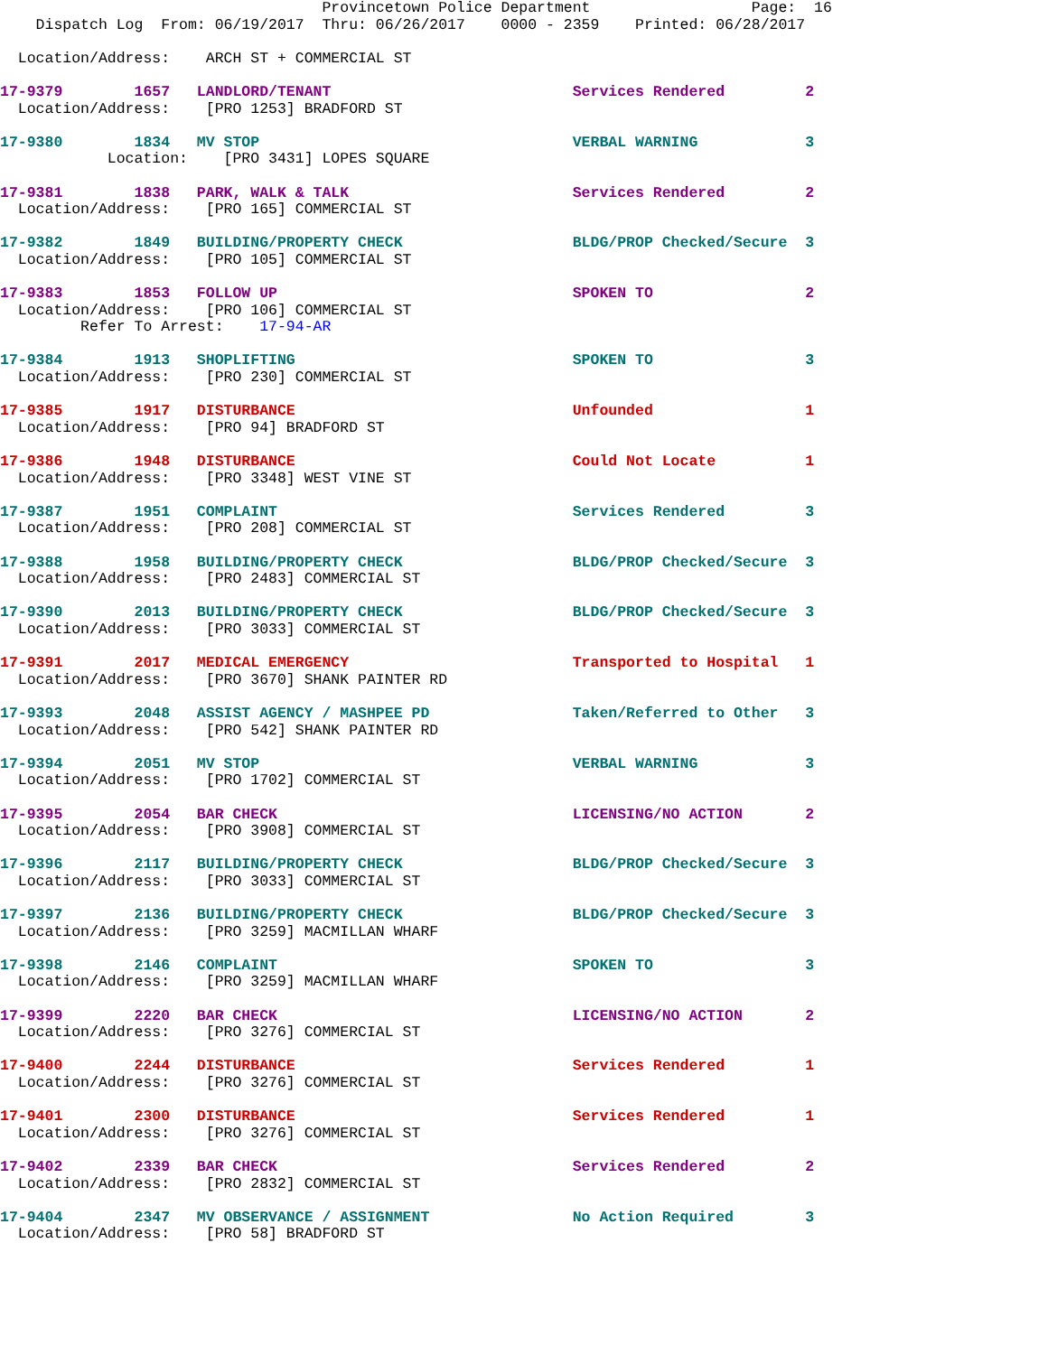Provincetown Police Department                  Page:  16
    Dispatch Log  From: 06/19/2017  Thru: 06/26/2017    0000 - 2359    Printed: 06/28/2017

  Location/Address:    ARCH ST + COMMERCIAL ST
17-9379        1657   LANDLORD/TENANT                           Services Rendered         2
  Location/Address:    [PRO 1253] BRADFORD ST
17-9380        1834   MV STOP                                   VERBAL WARNING            3
            Location:    [PRO 3431] LOPES SQUARE
17-9381        1838   PARK, WALK & TALK                         Services Rendered         2
  Location/Address:    [PRO 165] COMMERCIAL ST
17-9382        1849   BUILDING/PROPERTY CHECK                   BLDG/PROP Checked/Secure  3
  Location/Address:    [PRO 105] COMMERCIAL ST
17-9383        1853   FOLLOW UP                                 SPOKEN TO                 2
  Location/Address:    [PRO 106] COMMERCIAL ST
         Refer To Arrest:    17-94-AR
17-9384        1913   SHOPLIFTING                               SPOKEN TO                 3
  Location/Address:    [PRO 230] COMMERCIAL ST
17-9385        1917   DISTURBANCE                               Unfounded                 1
  Location/Address:    [PRO 94] BRADFORD ST
17-9386        1948   DISTURBANCE                               Could Not Locate          1
  Location/Address:    [PRO 3348] WEST VINE ST
17-9387        1951   COMPLAINT                                 Services Rendered         3
  Location/Address:    [PRO 208] COMMERCIAL ST
17-9388        1958   BUILDING/PROPERTY CHECK                   BLDG/PROP Checked/Secure  3
  Location/Address:    [PRO 2483] COMMERCIAL ST
17-9390        2013   BUILDING/PROPERTY CHECK                   BLDG/PROP Checked/Secure  3
  Location/Address:    [PRO 3033] COMMERCIAL ST
17-9391        2017   MEDICAL EMERGENCY                         Transported to Hospital   1
  Location/Address:    [PRO 3670] SHANK PAINTER RD
17-9393        2048   ASSIST AGENCY / MASHPEE PD                Taken/Referred to Other   3
  Location/Address:    [PRO 542] SHANK PAINTER RD
17-9394        2051   MV STOP                                   VERBAL WARNING            3
  Location/Address:    [PRO 1702] COMMERCIAL ST
17-9395        2054   BAR CHECK                                 LICENSING/NO ACTION       2
  Location/Address:    [PRO 3908] COMMERCIAL ST
17-9396        2117   BUILDING/PROPERTY CHECK                   BLDG/PROP Checked/Secure  3
  Location/Address:    [PRO 3033] COMMERCIAL ST
17-9397        2136   BUILDING/PROPERTY CHECK                   BLDG/PROP Checked/Secure  3
  Location/Address:    [PRO 3259] MACMILLAN WHARF
17-9398        2146   COMPLAINT                                 SPOKEN TO                 3
  Location/Address:    [PRO 3259] MACMILLAN WHARF
17-9399        2220   BAR CHECK                                 LICENSING/NO ACTION       2
  Location/Address:    [PRO 3276] COMMERCIAL ST
17-9400        2244   DISTURBANCE                               Services Rendered         1
  Location/Address:    [PRO 3276] COMMERCIAL ST
17-9401        2300   DISTURBANCE                               Services Rendered         1
  Location/Address:    [PRO 3276] COMMERCIAL ST
17-9402        2339   BAR CHECK                                 Services Rendered         2
  Location/Address:    [PRO 2832] COMMERCIAL ST
17-9404        2347   MV OBSERVANCE / ASSIGNMENT                No Action Required        3
  Location/Address:    [PRO 58] BRADFORD ST